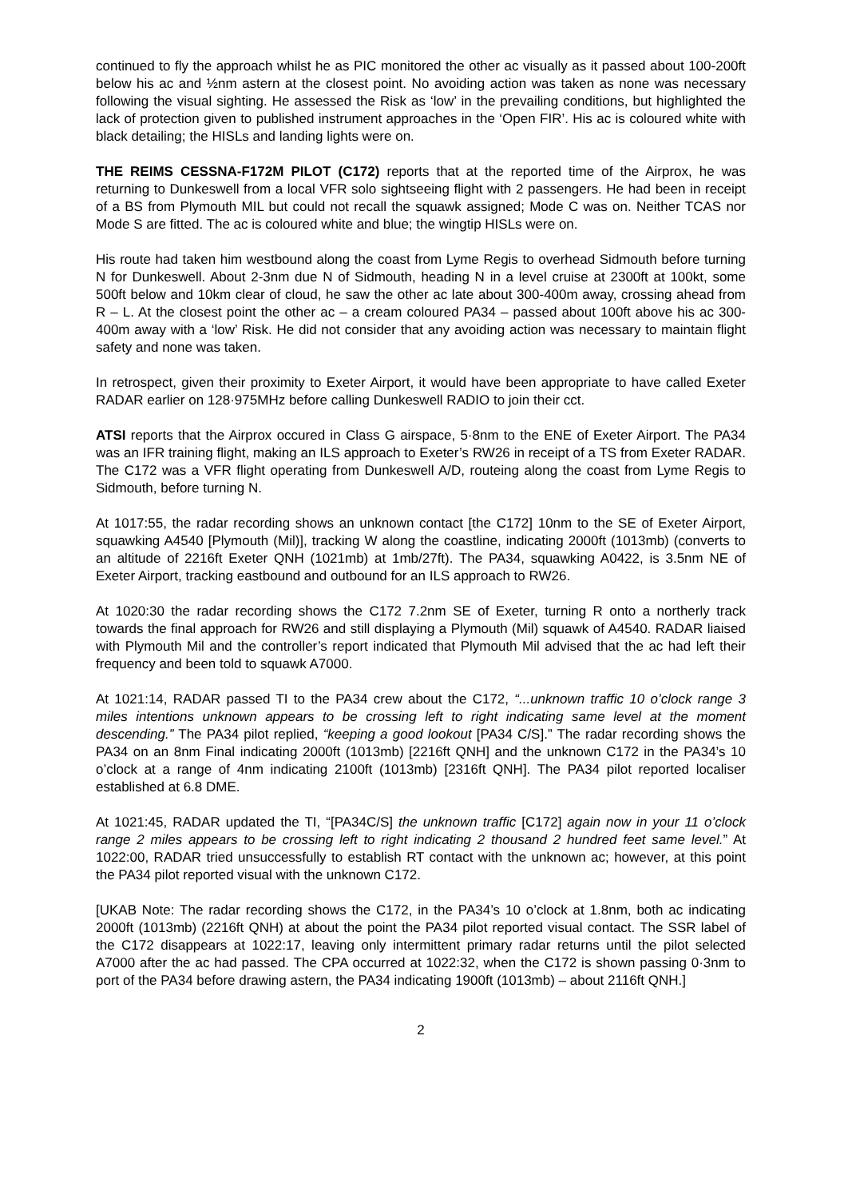continued to fly the approach whilst he as PIC monitored the other ac visually as it passed about 100-200ft below his ac and ½nm astern at the closest point. No avoiding action was taken as none was necessary following the visual sighting. He assessed the Risk as ‘low’ in the prevailing conditions, but highlighted the lack of protection given to published instrument approaches in the ‘Open FIR’. His ac is coloured white with black detailing; the HISLs and landing lights were on.
THE REIMS CESSNA-F172M PILOT (C172) reports that at the reported time of the Airprox, he was returning to Dunkeswell from a local VFR solo sightseeing flight with 2 passengers. He had been in receipt of a BS from Plymouth MIL but could not recall the squawk assigned; Mode C was on. Neither TCAS nor Mode S are fitted. The ac is coloured white and blue; the wingtip HISLs were on.
His route had taken him westbound along the coast from Lyme Regis to overhead Sidmouth before turning N for Dunkeswell. About 2-3nm due N of Sidmouth, heading N in a level cruise at 2300ft at 100kt, some 500ft below and 10km clear of cloud, he saw the other ac late about 300-400m away, crossing ahead from R – L. At the closest point the other ac – a cream coloured PA34 – passed about 100ft above his ac 300-400m away with a ‘low’ Risk. He did not consider that any avoiding action was necessary to maintain flight safety and none was taken.
In retrospect, given their proximity to Exeter Airport, it would have been appropriate to have called Exeter RADAR earlier on 128·975MHz before calling Dunkeswell RADIO to join their cct.
ATSI reports that the Airprox occured in Class G airspace, 5·8nm to the ENE of Exeter Airport. The PA34 was an IFR training flight, making an ILS approach to Exeter’s RW26 in receipt of a TS from Exeter RADAR. The C172 was a VFR flight operating from Dunkeswell A/D, routeing along the coast from Lyme Regis to Sidmouth, before turning N.
At 1017:55, the radar recording shows an unknown contact [the C172] 10nm to the SE of Exeter Airport, squawking A4540 [Plymouth (Mil)], tracking W along the coastline, indicating 2000ft (1013mb) (converts to an altitude of 2216ft Exeter QNH (1021mb) at 1mb/27ft). The PA34, squawking A0422, is 3.5nm NE of Exeter Airport, tracking eastbound and outbound for an ILS approach to RW26.
At 1020:30 the radar recording shows the C172 7.2nm SE of Exeter, turning R onto a northerly track towards the final approach for RW26 and still displaying a Plymouth (Mil) squawk of A4540. RADAR liaised with Plymouth Mil and the controller’s report indicated that Plymouth Mil advised that the ac had left their frequency and been told to squawk A7000.
At 1021:14, RADAR passed TI to the PA34 crew about the C172, “...unknown traffic 10 o’clock range 3 miles intentions unknown appears to be crossing left to right indicating same level at the moment descending.” The PA34 pilot replied, “keeping a good lookout [PA34 C/S].” The radar recording shows the PA34 on an 8nm Final indicating 2000ft (1013mb) [2216ft QNH] and the unknown C172 in the PA34’s 10 o’clock at a range of 4nm indicating 2100ft (1013mb) [2316ft QNH]. The PA34 pilot reported localiser established at 6.8 DME.
At 1021:45, RADAR updated the TI, “[PA34C/S] the unknown traffic [C172] again now in your 11 o’clock range 2 miles appears to be crossing left to right indicating 2 thousand 2 hundred feet same level.” At 1022:00, RADAR tried unsuccessfully to establish RT contact with the unknown ac; however, at this point the PA34 pilot reported visual with the unknown C172.
[UKAB Note: The radar recording shows the C172, in the PA34’s 10 o’clock at 1.8nm, both ac indicating 2000ft (1013mb) (2216ft QNH) at about the point the PA34 pilot reported visual contact. The SSR label of the C172 disappears at 1022:17, leaving only intermittent primary radar returns until the pilot selected A7000 after the ac had passed. The CPA occurred at 1022:32, when the C172 is shown passing 0·3nm to port of the PA34 before drawing astern, the PA34 indicating 1900ft (1013mb) – about 2116ft QNH.]
2